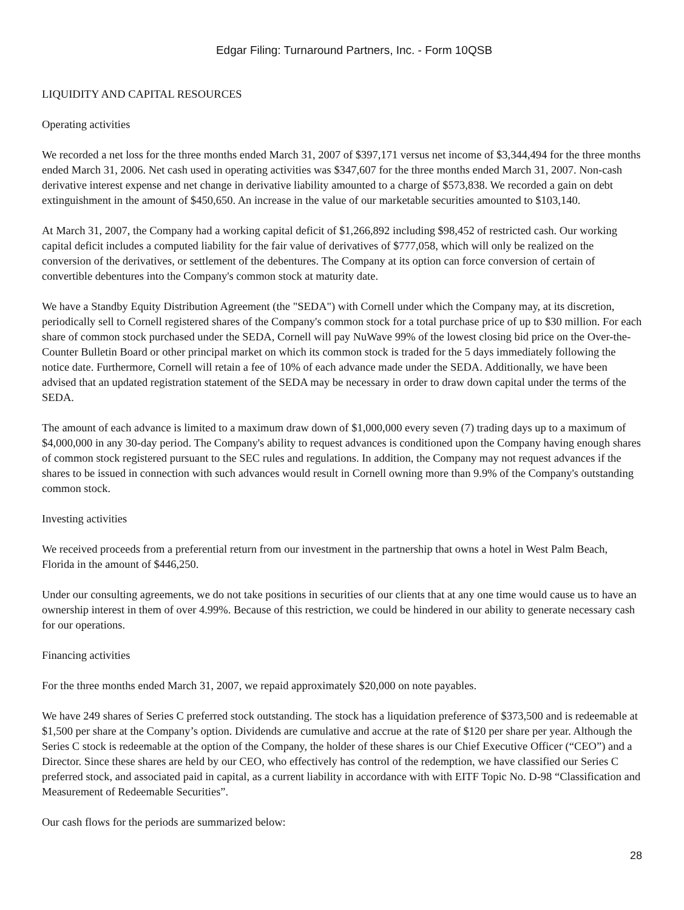Edgar Filing: Turnaround Partners, Inc. - Form 10QSB
LIQUIDITY AND CAPITAL RESOURCES
Operating activities
We recorded a net loss for the three months ended March 31, 2007 of $397,171 versus net income of $3,344,494 for the three months ended March 31, 2006. Net cash used in operating activities was $347,607 for the three months ended March 31, 2007. Non-cash derivative interest expense and net change in derivative liability amounted to a charge of $573,838. We recorded a gain on debt extinguishment in the amount of $450,650. An increase in the value of our marketable securities amounted to $103,140.
At March 31, 2007, the Company had a working capital deficit of $1,266,892 including $98,452 of restricted cash. Our working capital deficit includes a computed liability for the fair value of derivatives of $777,058, which will only be realized on the conversion of the derivatives, or settlement of the debentures. The Company at its option can force conversion of certain of convertible debentures into the Company's common stock at maturity date.
We have a Standby Equity Distribution Agreement (the "SEDA") with Cornell under which the Company may, at its discretion, periodically sell to Cornell registered shares of the Company's common stock for a total purchase price of up to $30 million. For each share of common stock purchased under the SEDA, Cornell will pay NuWave 99% of the lowest closing bid price on the Over-the-Counter Bulletin Board or other principal market on which its common stock is traded for the 5 days immediately following the notice date. Furthermore, Cornell will retain a fee of 10% of each advance made under the SEDA. Additionally, we have been advised that an updated registration statement of the SEDA may be necessary in order to draw down capital under the terms of the SEDA.
The amount of each advance is limited to a maximum draw down of $1,000,000 every seven (7) trading days up to a maximum of $4,000,000 in any 30-day period. The Company's ability to request advances is conditioned upon the Company having enough shares of common stock registered pursuant to the SEC rules and regulations. In addition, the Company may not request advances if the shares to be issued in connection with such advances would result in Cornell owning more than 9.9% of the Company's outstanding common stock.
Investing activities
We received proceeds from a preferential return from our investment in the partnership that owns a hotel in West Palm Beach, Florida in the amount of $446,250.
Under our consulting agreements, we do not take positions in securities of our clients that at any one time would cause us to have an ownership interest in them of over 4.99%. Because of this restriction, we could be hindered in our ability to generate necessary cash for our operations.
Financing activities
For the three months ended March 31, 2007, we repaid approximately $20,000 on note payables.
We have 249 shares of Series C preferred stock outstanding. The stock has a liquidation preference of $373,500 and is redeemable at $1,500 per share at the Company’s option. Dividends are cumulative and accrue at the rate of $120 per share per year. Although the Series C stock is redeemable at the option of the Company, the holder of these shares is our Chief Executive Officer (“CEO”) and a Director. Since these shares are held by our CEO, who effectively has control of the redemption, we have classified our Series C preferred stock, and associated paid in capital, as a current liability in accordance with with EITF Topic No. D-98 “Classification and Measurement of Redeemable Securities”.
Our cash flows for the periods are summarized below:
28